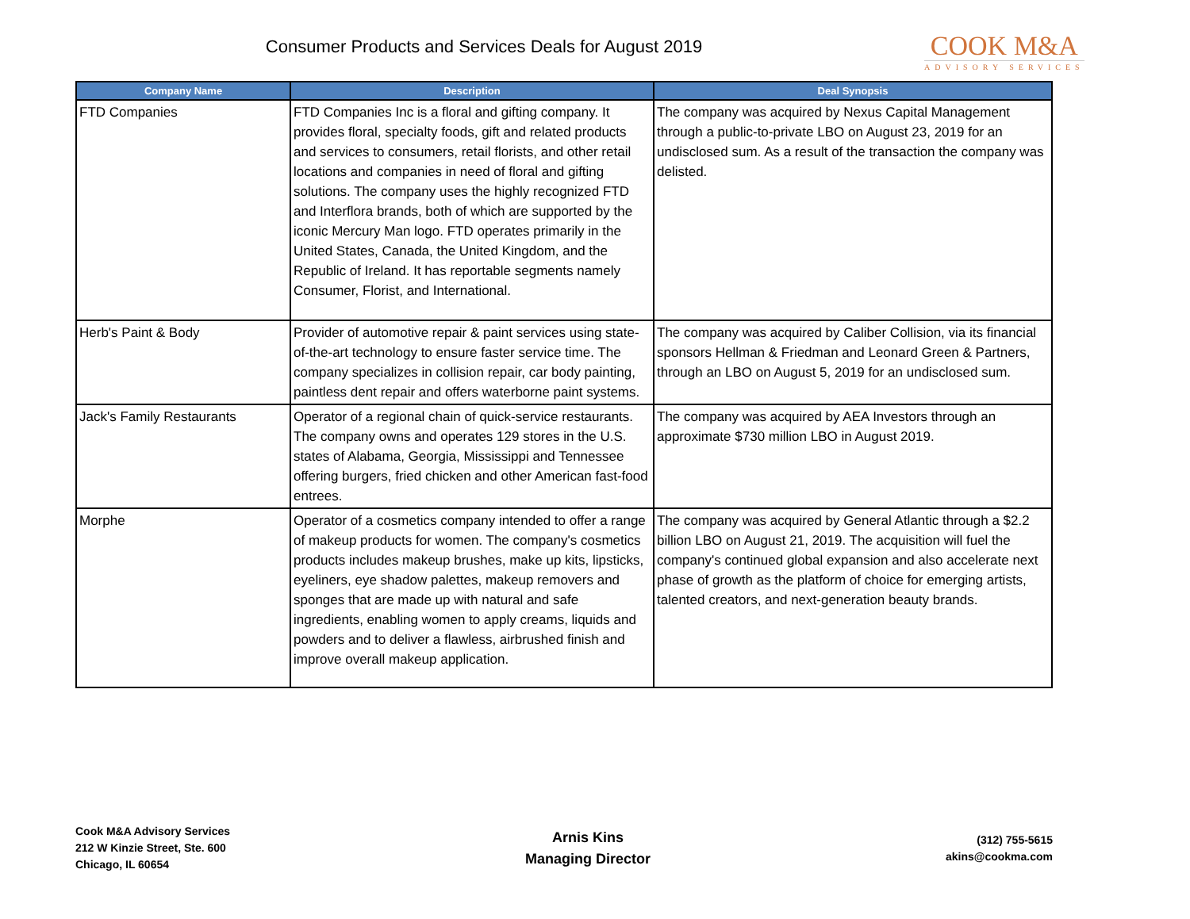Consumer Products and Services Deals for August 2019
COOK M&A
ADVISORY SERVICES
| Company Name | Description | Deal Synopsis |
| --- | --- | --- |
| FTD Companies | FTD Companies Inc is a floral and gifting company. It provides floral, specialty foods, gift and related products and services to consumers, retail florists, and other retail locations and companies in need of floral and gifting solutions. The company uses the highly recognized FTD and Interflora brands, both of which are supported by the iconic Mercury Man logo. FTD operates primarily in the United States, Canada, the United Kingdom, and the Republic of Ireland. It has reportable segments namely Consumer, Florist, and International. | The company was acquired by Nexus Capital Management through a public-to-private LBO on August 23, 2019 for an undisclosed sum. As a result of the transaction the company was delisted. |
| Herb's Paint & Body | Provider of automotive repair & paint services using state-of-the-art technology to ensure faster service time. The company specializes in collision repair, car body painting, paintless dent repair and offers waterborne paint systems. | The company was acquired by Caliber Collision, via its financial sponsors Hellman & Friedman and Leonard Green & Partners, through an LBO on August 5, 2019 for an undisclosed sum. |
| Jack's Family Restaurants | Operator of a regional chain of quick-service restaurants. The company owns and operates 129 stores in the U.S. states of Alabama, Georgia, Mississippi and Tennessee offering burgers, fried chicken and other American fast-food entrees. | The company was acquired by AEA Investors through an approximate $730 million LBO in August 2019. |
| Morphe | Operator of a cosmetics company intended to offer a range of makeup products for women. The company's cosmetics products includes makeup brushes, make up kits, lipsticks, eyeliners, eye shadow palettes, makeup removers and sponges that are made up with natural and safe ingredients, enabling women to apply creams, liquids and powders and to deliver a flawless, airbrushed finish and improve overall makeup application. | The company was acquired by General Atlantic through a $2.2 billion LBO on August 21, 2019. The acquisition will fuel the company's continued global expansion and also accelerate next phase of growth as the platform of choice for emerging artists, talented creators, and next-generation beauty brands. |
Cook M&A Advisory Services
212 W Kinzie Street, Ste. 600
Chicago, IL 60654
Arnis Kins
Managing Director
(312) 755-5615
akins@cookma.com